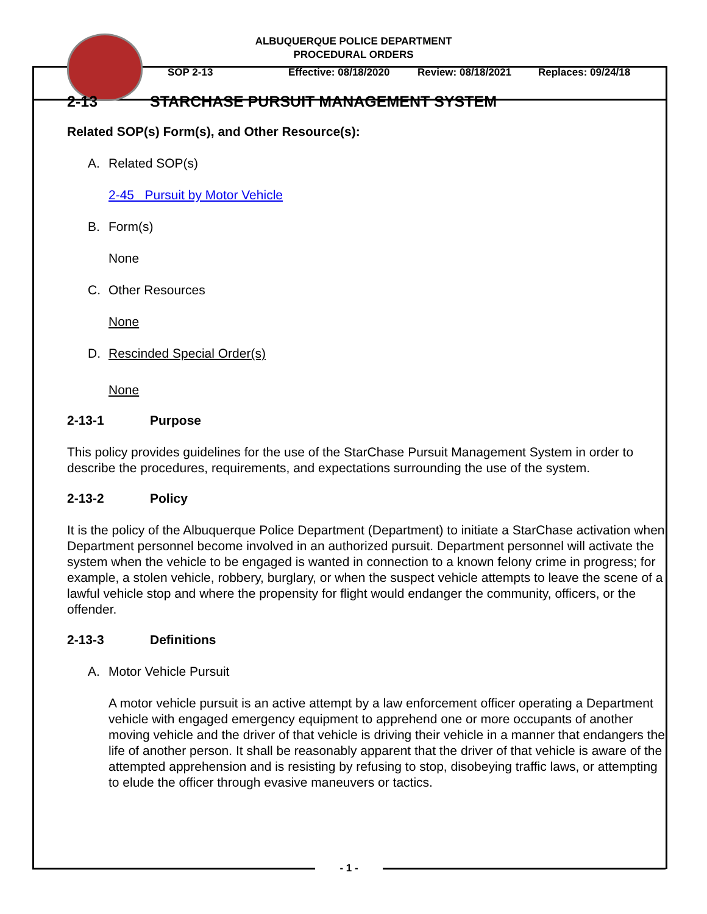ALBUQUERQUE POLICE DEPARTMENT
PROCEDURAL ORDERS
SOP 2-13 Effective: 08/18/2020 Review: 08/18/2021 Replaces: 09/24/18
2-13 STARCHASE PURSUIT MANAGEMENT SYSTEM
Related SOP(s) Form(s), and Other Resource(s):
A. Related SOP(s)
2-45 Pursuit by Motor Vehicle
B. Form(s)
None
C. Other Resources
None
D. Rescinded Special Order(s)
None
2-13-1 Purpose
This policy provides guidelines for the use of the StarChase Pursuit Management System in order to describe the procedures, requirements, and expectations surrounding the use of the system.
2-13-2 Policy
It is the policy of the Albuquerque Police Department (Department) to initiate a StarChase activation when Department personnel become involved in an authorized pursuit. Department personnel will activate the system when the vehicle to be engaged is wanted in connection to a known felony crime in progress; for example, a stolen vehicle, robbery, burglary, or when the suspect vehicle attempts to leave the scene of a lawful vehicle stop and where the propensity for flight would endanger the community, officers, or the offender.
2-13-3 Definitions
A. Motor Vehicle Pursuit
A motor vehicle pursuit is an active attempt by a law enforcement officer operating a Department vehicle with engaged emergency equipment to apprehend one or more occupants of another moving vehicle and the driver of that vehicle is driving their vehicle in a manner that endangers the life of another person. It shall be reasonably apparent that the driver of that vehicle is aware of the attempted apprehension and is resisting by refusing to stop, disobeying traffic laws, or attempting to elude the officer through evasive maneuvers or tactics.
- 1 -